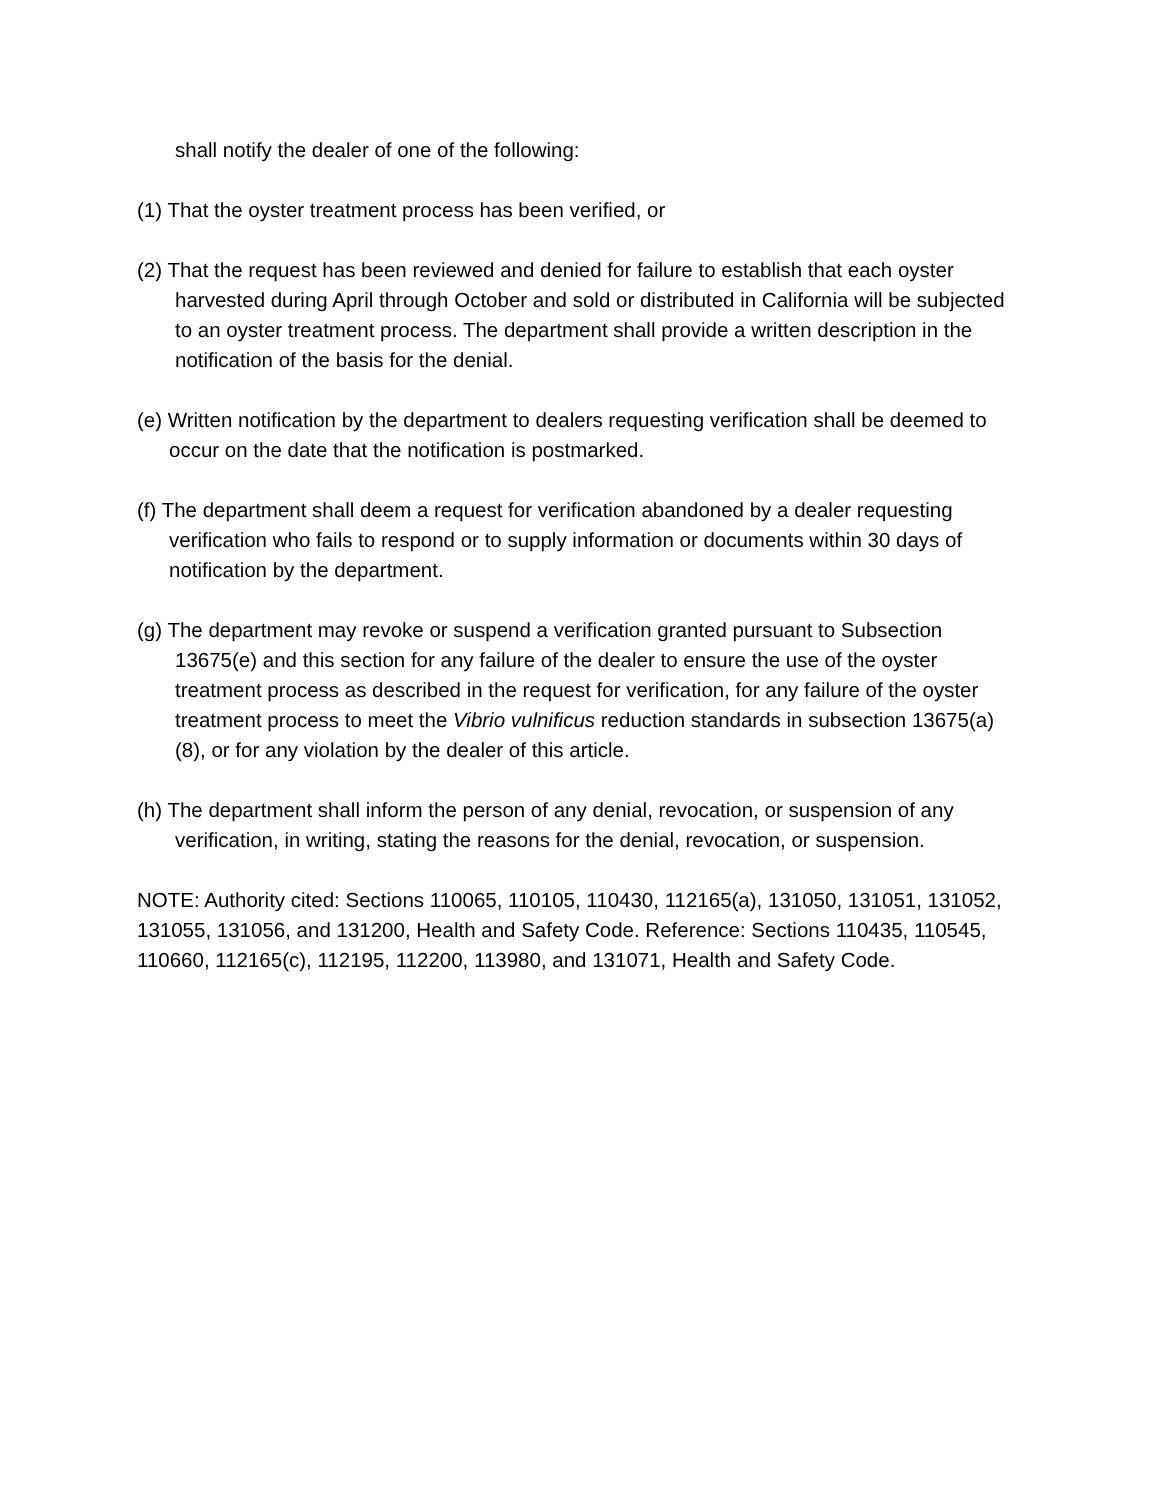shall notify the dealer of one of the following:
(1) That the oyster treatment process has been verified, or
(2) That the request has been reviewed and denied for failure to establish that each oyster harvested during April through October and sold or distributed in California will be subjected to an oyster treatment process. The department shall provide a written description in the notification of the basis for the denial.
(e) Written notification by the department to dealers requesting verification shall be deemed to occur on the date that the notification is postmarked.
(f) The department shall deem a request for verification abandoned by a dealer requesting verification who fails to respond or to supply information or documents within 30 days of notification by the department.
(g) The department may revoke or suspend a verification granted pursuant to Subsection 13675(e) and this section for any failure of the dealer to ensure the use of the oyster treatment process as described in the request for verification, for any failure of the oyster treatment process to meet the Vibrio vulnificus reduction standards in subsection 13675(a)(8), or for any violation by the dealer of this article.
(h) The department shall inform the person of any denial, revocation, or suspension of any verification, in writing, stating the reasons for the denial, revocation, or suspension.
NOTE: Authority cited: Sections 110065, 110105, 110430, 112165(a), 131050, 131051, 131052, 131055, 131056, and 131200, Health and Safety Code. Reference: Sections 110435, 110545, 110660, 112165(c), 112195, 112200, 113980, and 131071, Health and Safety Code.